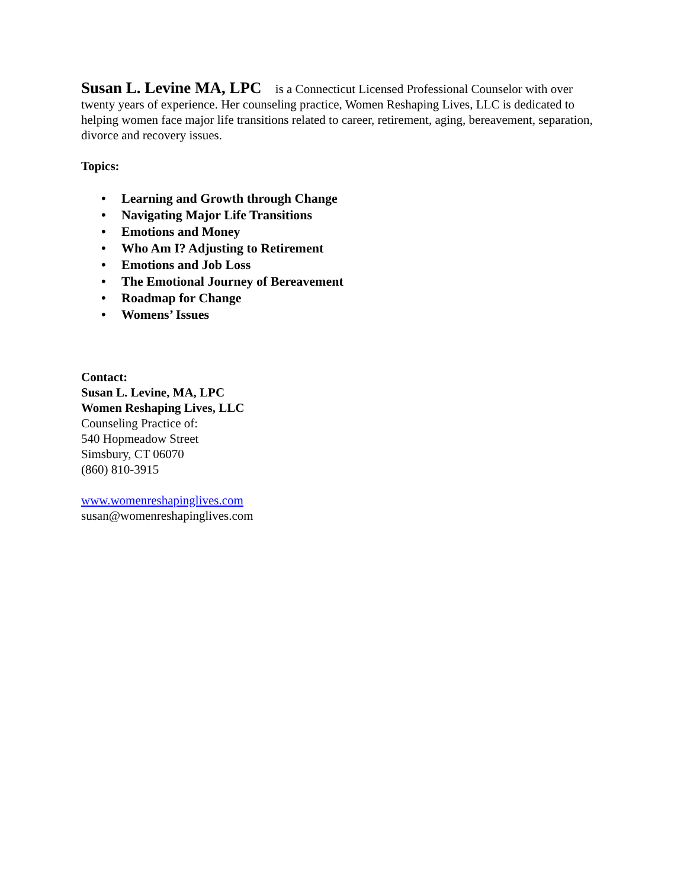Susan L. Levine MA, LPC is a Connecticut Licensed Professional Counselor with over twenty years of experience. Her counseling practice, Women Reshaping Lives, LLC is dedicated to helping women face major life transitions related to career, retirement, aging, bereavement, separation, divorce and recovery issues.
Topics:
• Learning and Growth through Change
• Navigating Major Life Transitions
• Emotions and Money
• Who Am I? Adjusting to Retirement
• Emotions and Job Loss
• The Emotional Journey of Bereavement
• Roadmap for Change
• Womens’ Issues
Contact:
Susan L. Levine, MA, LPC
Women Reshaping Lives, LLC
Counseling Practice of:
540 Hopmeadow Street
Simsbury, CT 06070
(860) 810-3915
www.womenreshapinglives.com
susan@womenreshapinglives.com